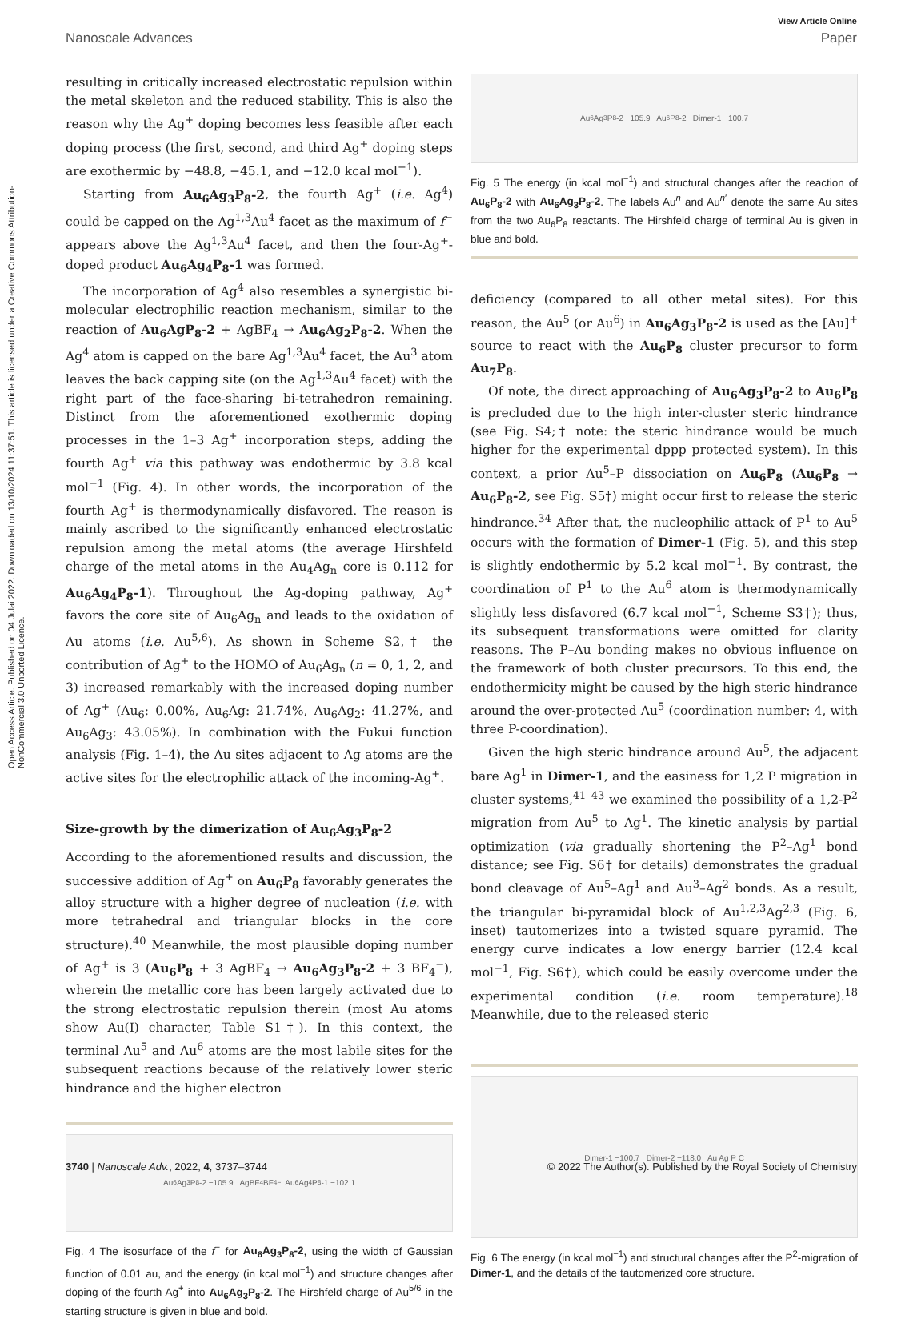Open Access Article. Published on 04 Julai 2022. Downloaded on 13/10/2024 11:37:51. This article is licensed under a Creative Commons Attribution-NonCommercial 3.0 Unported Licence.
View Article Online
Nanoscale Advances Paper
resulting in critically increased electrostatic repulsion within the metal skeleton and the reduced stability. This is also the reason why the Ag<sup>+</sup> doping becomes less feasible after each doping process (the first, second, and third Ag<sup>+</sup> doping steps are exothermic by −48.8, −45.1, and −12.0 kcal mol<sup>−1</sup>).
Starting from Au<sub>6</sub>Ag<sub>3</sub>P<sub>8</sub>-2, the fourth Ag<sup>+</sup> (i.e. Ag<sup>4</sup>) could be capped on the Ag<sup>1,3</sup>Au<sup>4</sup> facet as the maximum of f<sup>−</sup> appears above the Ag<sup>1,3</sup>Au<sup>4</sup> facet, and then the four-Ag<sup>+</sup>-doped product Au<sub>6</sub>Ag<sub>4</sub>P<sub>8</sub>-1 was formed.
The incorporation of Ag<sup>4</sup> also resembles a synergistic bi-molecular electrophilic reaction mechanism, similar to the reaction of Au<sub>6</sub>AgP<sub>8</sub>-2 + AgBF<sub>4</sub> → Au<sub>6</sub>Ag<sub>2</sub>P<sub>8</sub>-2. When the Ag<sup>4</sup> atom is capped on the bare Ag<sup>1,3</sup>Au<sup>4</sup> facet, the Au<sup>3</sup> atom leaves the back capping site (on the Ag<sup>1,3</sup>Au<sup>4</sup> facet) with the right part of the face-sharing bi-tetrahedron remaining. Distinct from the aforementioned exothermic doping processes in the 1–3 Ag<sup>+</sup> incorporation steps, adding the fourth Ag<sup>+</sup> via this pathway was endothermic by 3.8 kcal mol<sup>−1</sup> (Fig. 4). In other words, the incorporation of the fourth Ag<sup>+</sup> is thermodynamically disfavored. The reason is mainly ascribed to the significantly enhanced electrostatic repulsion among the metal atoms (the average Hirshfeld charge of the metal atoms in the Au<sub>4</sub>Ag<sub>n</sub> core is 0.112 for Au<sub>6</sub>Ag<sub>4</sub>P<sub>8</sub>-1). Throughout the Ag-doping pathway, Ag<sup>+</sup> favors the core site of Au<sub>6</sub>Ag<sub>n</sub> and leads to the oxidation of Au atoms (i.e. Au<sup>5,6</sup>). As shown in Scheme S2,† the contribution of Ag<sup>+</sup> to the HOMO of Au<sub>6</sub>Ag<sub>n</sub> (n = 0, 1, 2, and 3) increased remarkably with the increased doping number of Ag<sup>+</sup> (Au<sub>6</sub>: 0.00%, Au<sub>6</sub>Ag: 21.74%, Au<sub>6</sub>Ag<sub>2</sub>: 41.27%, and Au<sub>6</sub>Ag<sub>3</sub>: 43.05%). In combination with the Fukui function analysis (Fig. 1–4), the Au sites adjacent to Ag atoms are the active sites for the electrophilic attack of the incoming-Ag<sup>+</sup>.
Size-growth by the dimerization of Au<sub>6</sub>Ag<sub>3</sub>P<sub>8</sub>-2
According to the aforementioned results and discussion, the successive addition of Ag<sup>+</sup> on Au<sub>6</sub>P<sub>8</sub> favorably generates the alloy structure with a higher degree of nucleation (i.e. with more tetrahedral and triangular blocks in the core structure).<sup>40</sup> Meanwhile, the most plausible doping number of Ag<sup>+</sup> is 3 (Au<sub>6</sub>P<sub>8</sub> + 3 AgBF<sub>4</sub> → Au<sub>6</sub>Ag<sub>3</sub>P<sub>8</sub>-2 + 3 BF<sub>4</sub><sup>−</sup>), wherein the metallic core has been largely activated due to the strong electrostatic repulsion therein (most Au atoms show Au(I) character, Table S1†). In this context, the terminal Au<sup>5</sup> and Au<sup>6</sup> atoms are the most labile sites for the subsequent reactions because of the relatively lower steric hindrance and the higher electron
Au<sub>6</sub>Ag<sub>3</sub>P<sub>8</sub>-2 −105.9 AgBF<sub>4</sub> BF<sub>4</sub><sup>−</sup> Au<sub>6</sub>Ag<sub>4</sub>P<sub>8</sub>-1 −102.1
Fig. 4 The isosurface of the f<sup>−</sup> for Au<sub>6</sub>Ag<sub>3</sub>P<sub>8</sub>-2, using the width of Gaussian function of 0.01 au, and the energy (in kcal mol<sup>−1</sup>) and structure changes after doping of the fourth Ag<sup>+</sup> into Au<sub>6</sub>Ag<sub>3</sub>P<sub>8</sub>-2. The Hirshfeld charge of Au<sup>5/6</sup> in the starting structure is given in blue and bold.
Au<sub>6</sub>Ag<sub>3</sub>P<sub>8</sub>-2 −105.9 Au<sub>6</sub>P<sub>8</sub>-2 Dimer-1 −100.7
Fig. 5 The energy (in kcal mol<sup>−1</sup>) and structural changes after the reaction of Au<sub>6</sub>P<sub>8</sub>-2 with Au<sub>6</sub>Ag<sub>3</sub>P<sub>8</sub>-2. The labels Au<sup>n</sup> and Au<sup>n′</sup> denote the same Au sites from the two Au<sub>6</sub>P<sub>8</sub> reactants. The Hirshfeld charge of terminal Au is given in blue and bold.
deficiency (compared to all other metal sites). For this reason, the Au<sup>5</sup> (or Au<sup>6</sup>) in Au<sub>6</sub>Ag<sub>3</sub>P<sub>8</sub>-2 is used as the [Au]<sup>+</sup> source to react with the Au<sub>6</sub>P<sub>8</sub> cluster precursor to form Au<sub>7</sub>P<sub>8</sub>.
Of note, the direct approaching of Au<sub>6</sub>Ag<sub>3</sub>P<sub>8</sub>-2 to Au<sub>6</sub>P<sub>8</sub> is precluded due to the high inter-cluster steric hindrance (see Fig. S4;† note: the steric hindrance would be much higher for the experimental dppp protected system). In this context, a prior Au<sup>5</sup>–P dissociation on Au<sub>6</sub>P<sub>8</sub> (Au<sub>6</sub>P<sub>8</sub> → Au<sub>6</sub>P<sub>8</sub>-2, see Fig. S5†) might occur first to release the steric hindrance.<sup>34</sup> After that, the nucleophilic attack of P<sup>1</sup> to Au<sup>5</sup> occurs with the formation of Dimer-1 (Fig. 5), and this step is slightly endothermic by 5.2 kcal mol<sup>−1</sup>. By contrast, the coordination of P<sup>1</sup> to the Au<sup>6</sup> atom is thermodynamically slightly less disfavored (6.7 kcal mol<sup>−1</sup>, Scheme S3†); thus, its subsequent transformations were omitted for clarity reasons. The P–Au bonding makes no obvious influence on the framework of both cluster precursors. To this end, the endothermicity might be caused by the high steric hindrance around the over-protected Au<sup>5</sup> (coordination number: 4, with three P-coordination).
Given the high steric hindrance around Au<sup>5</sup>, the adjacent bare Ag<sup>1</sup> in Dimer-1, and the easiness for 1,2 P migration in cluster systems,<sup>41–43</sup> we examined the possibility of a 1,2-P<sup>2</sup> migration from Au<sup>5</sup> to Ag<sup>1</sup>. The kinetic analysis by partial optimization (via gradually shortening the P<sup>2</sup>–Ag<sup>1</sup> bond distance; see Fig. S6† for details) demonstrates the gradual bond cleavage of Au<sup>5</sup>–Ag<sup>1</sup> and Au<sup>3</sup>–Ag<sup>2</sup> bonds. As a result, the triangular bi-pyramidal block of Au<sup>1,2,3</sup>Ag<sup>2,3</sup> (Fig. 6, inset) tautomerizes into a twisted square pyramid. The energy curve indicates a low energy barrier (12.4 kcal mol<sup>−1</sup>, Fig. S6†), which could be easily overcome under the experimental condition (i.e. room temperature).<sup>18</sup> Meanwhile, due to the released steric
Dimer-1 −100.7 Dimer-2 −118.0 Au Ag P C
Fig. 6 The energy (in kcal mol<sup>−1</sup>) and structural changes after the P<sup>2</sup>-migration of Dimer-1, and the details of the tautomerized core structure.
3740 | Nanoscale Adv., 2022, 4, 3737–3744 © 2022 The Author(s). Published by the Royal Society of Chemistry